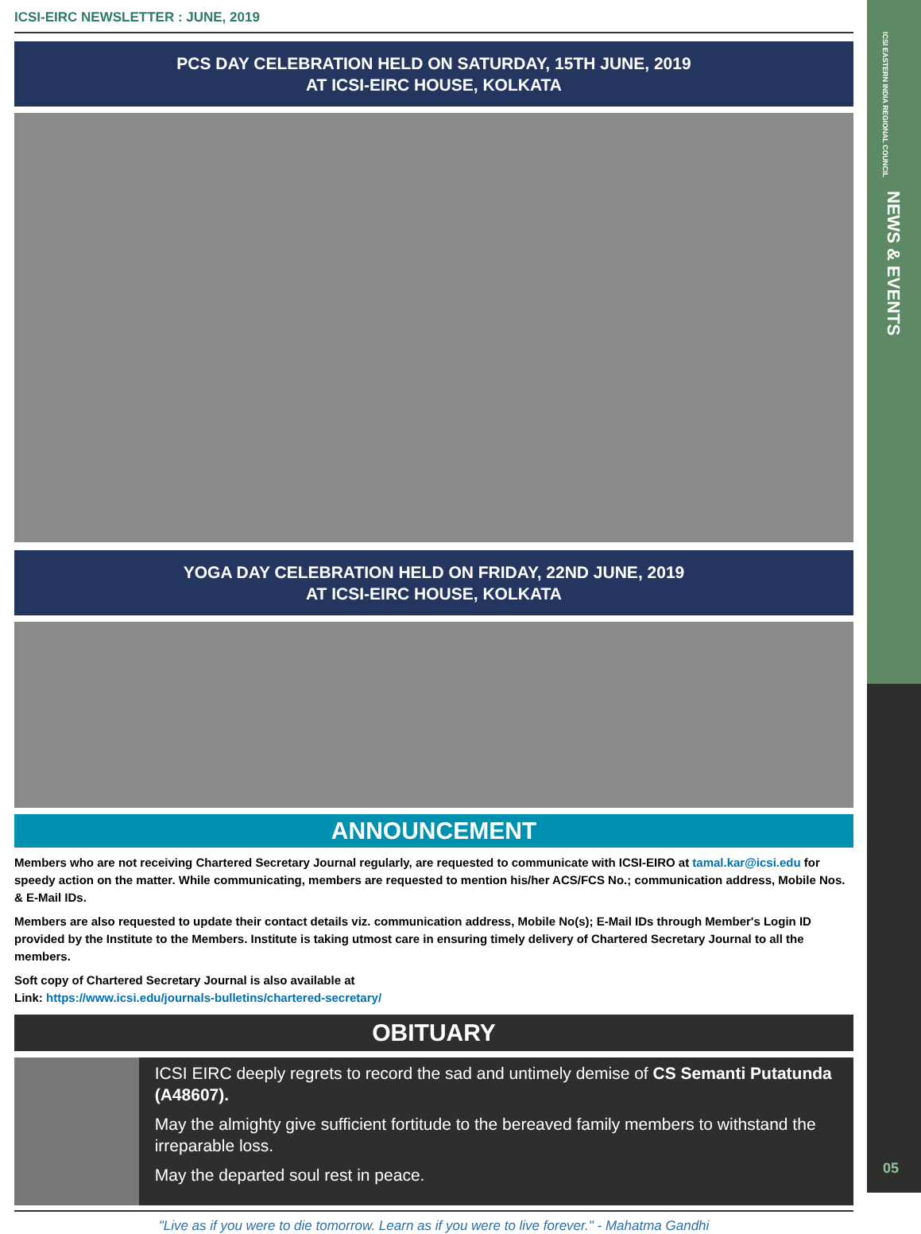ICSI-EIRC NEWSLETTER : JUNE, 2019
PCS DAY CELEBRATION HELD ON SATURDAY, 15TH JUNE, 2019
AT ICSI-EIRC HOUSE, KOLKATA
YOGA DAY CELEBRATION HELD ON FRIDAY, 22ND JUNE, 2019
AT ICSI-EIRC HOUSE, KOLKATA
ANNOUNCEMENT
Members who are not receiving Chartered Secretary Journal regularly, are requested to communicate with ICSI-EIRO at tamal.kar@icsi.edu for speedy action on the matter. While communicating, members are requested to mention his/her ACS/FCS No.; communication address, Mobile Nos. & E-Mail IDs.
Members are also requested to update their contact details viz. communication address, Mobile No(s); E-Mail IDs through Member's Login ID provided by the Institute to the Members. Institute is taking utmost care in ensuring timely delivery of Chartered Secretary Journal to all the members.
Soft copy of Chartered Secretary Journal is also available at
Link: https://www.icsi.edu/journals-bulletins/chartered-secretary/
OBITUARY
ICSI EIRC deeply regrets to record the sad and untimely demise of CS Semanti Putatunda (A48607).
May the almighty give sufficient fortitude to the bereaved family members to withstand the irreparable loss.
May the departed soul rest in peace.
"Live as if you were to die tomorrow. Learn as if you were to live forever." - Mahatma Gandhi
ICSI EASTERN INDIA REGIONAL COUNCIL
NEWS & EVENTS
05